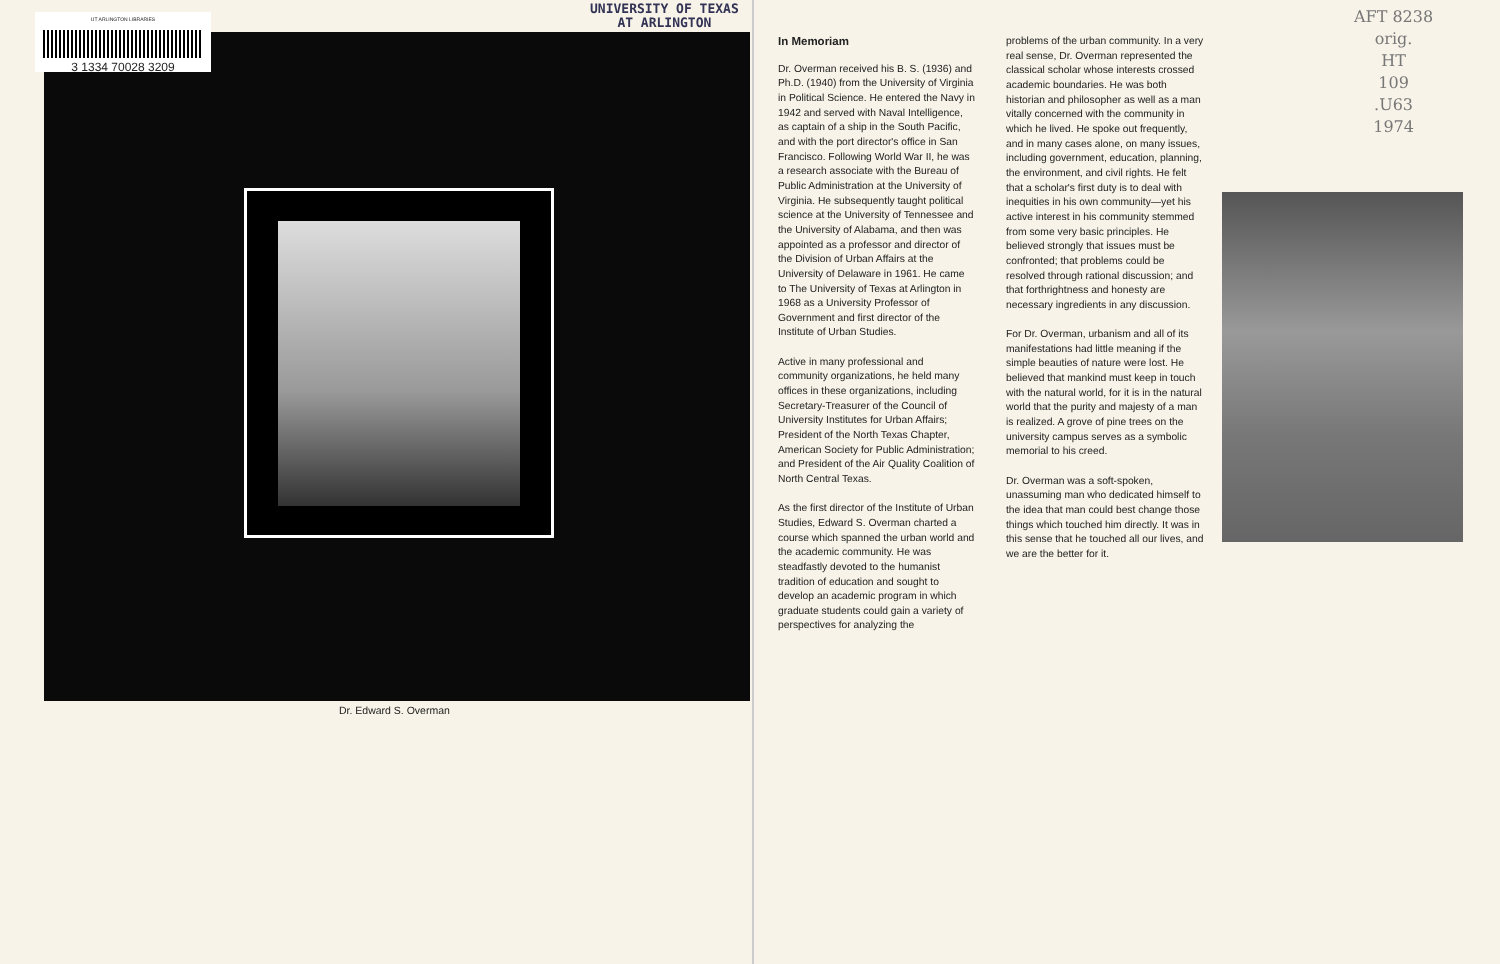UT ARLINGTON LIBRARIES
3 1334 70028 3209
UNIVERSITY OF TEXAS
AT ARLINGTON
Dr. Edward S. Overman
AFT 8238
orig.
HT
109
.U63
1974
In Memoriam
Dr. Overman received his B. S. (1936) and Ph.D. (1940) from the University of Virginia in Political Science. He entered the Navy in 1942 and served with Naval Intelligence, as captain of a ship in the South Pacific, and with the port director's office in San Francisco. Following World War II, he was a research associate with the Bureau of Public Administration at the University of Virginia. He subsequently taught political science at the University of Tennessee and the University of Alabama, and then was appointed as a professor and director of the Division of Urban Affairs at the University of Delaware in 1961. He came to The University of Texas at Arlington in 1968 as a University Professor of Government and first director of the Institute of Urban Studies.
Active in many professional and community organizations, he held many offices in these organizations, including Secretary-Treasurer of the Council of University Institutes for Urban Affairs; President of the North Texas Chapter, American Society for Public Administration; and President of the Air Quality Coalition of North Central Texas.
As the first director of the Institute of Urban Studies, Edward S. Overman charted a course which spanned the urban world and the academic community. He was steadfastly devoted to the humanist tradition of education and sought to develop an academic program in which graduate students could gain a variety of perspectives for analyzing the
problems of the urban community. In a very real sense, Dr. Overman represented the classical scholar whose interests crossed academic boundaries. He was both historian and philosopher as well as a man vitally concerned with the community in which he lived. He spoke out frequently, and in many cases alone, on many issues, including government, education, planning, the environment, and civil rights. He felt that a scholar's first duty is to deal with inequities in his own community—yet his active interest in his community stemmed from some very basic principles. He believed strongly that issues must be confronted; that problems could be resolved through rational discussion; and that forthrightness and honesty are necessary ingredients in any discussion.
For Dr. Overman, urbanism and all of its manifestations had little meaning if the simple beauties of nature were lost. He believed that mankind must keep in touch with the natural world, for it is in the natural world that the purity and majesty of a man is realized. A grove of pine trees on the university campus serves as a symbolic memorial to his creed.
Dr. Overman was a soft-spoken, unassuming man who dedicated himself to the idea that man could best change those things which touched him directly. It was in this sense that he touched all our lives, and we are the better for it.